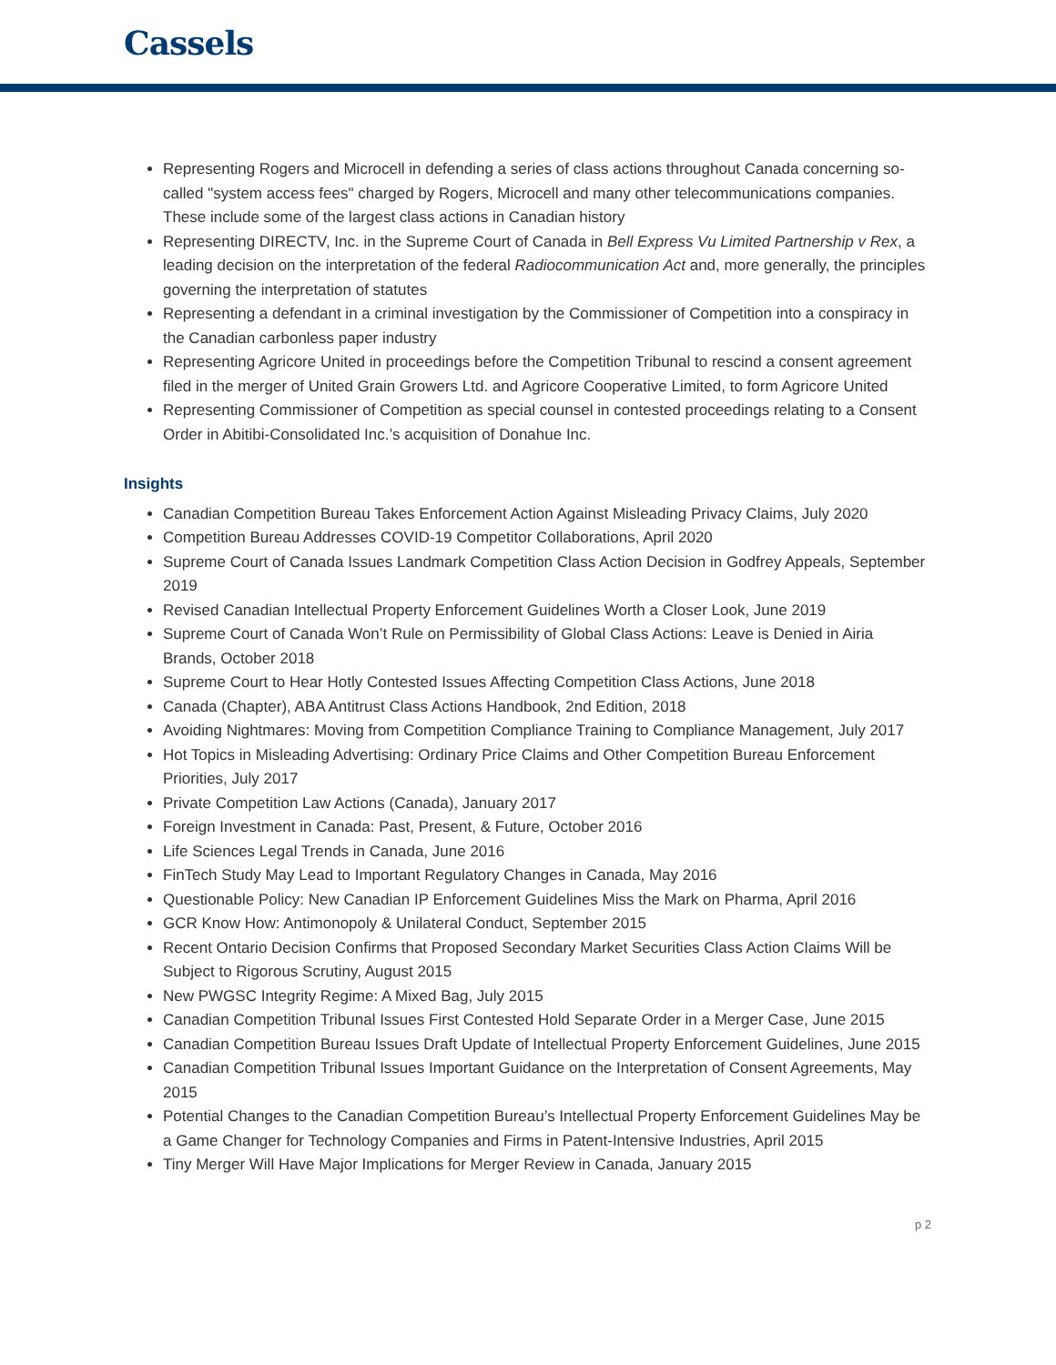Cassels
Representing Rogers and Microcell in defending a series of class actions throughout Canada concerning so-called "system access fees" charged by Rogers, Microcell and many other telecommunications companies. These include some of the largest class actions in Canadian history
Representing DIRECTV, Inc. in the Supreme Court of Canada in Bell Express Vu Limited Partnership v Rex, a leading decision on the interpretation of the federal Radiocommunication Act and, more generally, the principles governing the interpretation of statutes
Representing a defendant in a criminal investigation by the Commissioner of Competition into a conspiracy in the Canadian carbonless paper industry
Representing Agricore United in proceedings before the Competition Tribunal to rescind a consent agreement filed in the merger of United Grain Growers Ltd. and Agricore Cooperative Limited, to form Agricore United
Representing Commissioner of Competition as special counsel in contested proceedings relating to a Consent Order in Abitibi-Consolidated Inc.’s acquisition of Donahue Inc.
Insights
Canadian Competition Bureau Takes Enforcement Action Against Misleading Privacy Claims, July 2020
Competition Bureau Addresses COVID-19 Competitor Collaborations, April 2020
Supreme Court of Canada Issues Landmark Competition Class Action Decision in Godfrey Appeals, September 2019
Revised Canadian Intellectual Property Enforcement Guidelines Worth a Closer Look, June 2019
Supreme Court of Canada Won’t Rule on Permissibility of Global Class Actions: Leave is Denied in Airia Brands, October 2018
Supreme Court to Hear Hotly Contested Issues Affecting Competition Class Actions, June 2018
Canada (Chapter), ABA Antitrust Class Actions Handbook, 2nd Edition, 2018
Avoiding Nightmares: Moving from Competition Compliance Training to Compliance Management, July 2017
Hot Topics in Misleading Advertising: Ordinary Price Claims and Other Competition Bureau Enforcement Priorities, July 2017
Private Competition Law Actions (Canada), January 2017
Foreign Investment in Canada: Past, Present, & Future, October 2016
Life Sciences Legal Trends in Canada, June 2016
FinTech Study May Lead to Important Regulatory Changes in Canada, May 2016
Questionable Policy: New Canadian IP Enforcement Guidelines Miss the Mark on Pharma, April 2016
GCR Know How: Antimonopoly & Unilateral Conduct, September 2015
Recent Ontario Decision Confirms that Proposed Secondary Market Securities Class Action Claims Will be Subject to Rigorous Scrutiny, August 2015
New PWGSC Integrity Regime: A Mixed Bag, July 2015
Canadian Competition Tribunal Issues First Contested Hold Separate Order in a Merger Case, June 2015
Canadian Competition Bureau Issues Draft Update of Intellectual Property Enforcement Guidelines, June 2015
Canadian Competition Tribunal Issues Important Guidance on the Interpretation of Consent Agreements, May 2015
Potential Changes to the Canadian Competition Bureau’s Intellectual Property Enforcement Guidelines May be a Game Changer for Technology Companies and Firms in Patent-Intensive Industries, April 2015
Tiny Merger Will Have Major Implications for Merger Review in Canada, January 2015
p 2